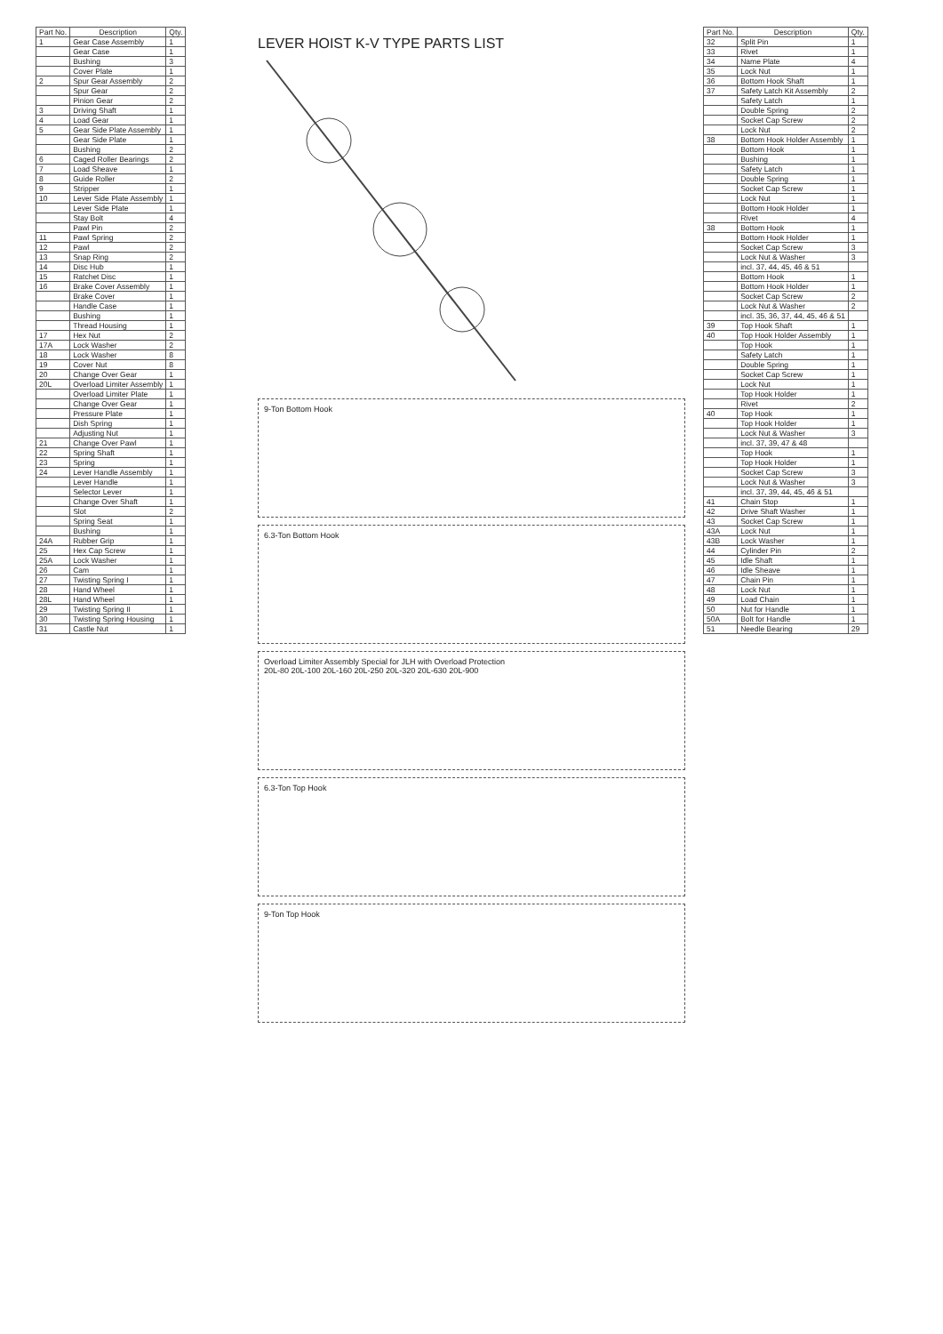| Part No. | Description | Qty. |
| --- | --- | --- |
| 1 | Gear Case Assembly | 1 |
| | Gear Case | 1 |
| | Bushing | 3 |
| | Cover Plate | 1 |
| 2 | Spur Gear Assembly | 2 |
| | Spur Gear | 2 |
| | Pinion Gear | 2 |
| 3 | Driving Shaft | 1 |
| 4 | Load Gear | 1 |
| 5 | Gear Side Plate Assembly | 1 |
| | Gear Side Plate | 1 |
| | Bushing | 2 |
| 6 | Caged Roller Bearings | 2 |
| 7 | Load Sheave | 1 |
| 8 | Guide Roller | 2 |
| 9 | Stripper | 1 |
| 10 | Lever Side Plate Assembly | 1 |
| | Lever Side Plate | 1 |
| | Stay Bolt | 4 |
| | Pawl Pin | 2 |
| 11 | Pawl Spring | 2 |
| 12 | Pawl | 2 |
| 13 | Snap Ring | 2 |
| 14 | Disc Hub | 1 |
| 15 | Ratchet Disc | 1 |
| 16 | Brake Cover Assembly | 1 |
| | Brake Cover | 1 |
| | Handle Case | 1 |
| | Bushing | 1 |
| | Thread Housing | 1 |
| 17 | Hex Nut | 2 |
| 17A | Lock Washer | 2 |
| 18 | Lock Washer | 8 |
| 19 | Cover Nut | 8 |
| 20 | Change Over Gear | 1 |
| 20L | Overload Limiter Assembly | 1 |
| | Overload Limiter Plate | 1 |
| | Change Over Gear | 1 |
| | Pressure Plate | 1 |
| | Dish Spring | 1 |
| | Adjusting Nut | 1 |
| 21 | Change Over Pawl | 1 |
| 22 | Spring Shaft | 1 |
| 23 | Spring | 1 |
| 24 | Lever Handle Assembly | 1 |
| | Lever Handle | 1 |
| | Selector Lever | 1 |
| | Change Over Shaft | 1 |
| | Slot | 2 |
| | Spring Seat | 1 |
| | Bushing | 1 |
| 24A | Rubber Grip | 1 |
| 25 | Hex Cap Screw | 1 |
| 25A | Lock Washer | 1 |
| 26 | Cam | 1 |
| 27 | Twisting Spring I | 1 |
| 28 | Hand Wheel | 1 |
| 28L | Hand Wheel | 1 |
| 29 | Twisting Spring II | 1 |
| 30 | Twisting Spring Housing | 1 |
| 31 | Castle Nut | 1 |
LEVER HOIST K-V TYPE PARTS LIST
9-Ton Bottom Hook
6.3-Ton Bottom Hook
Overload Limiter Assembly Special for JLH with Overload Protection
20L-80 20L-100 20L-160 20L-250 20L-320 20L-630 20L-900
6.3-Ton Top Hook
9-Ton Top Hook
| Part No. | Description | Qty. |
| --- | --- | --- |
| 32 | Split Pin | 1 |
| 33 | Rivet | 1 |
| 34 | Name Plate | 4 |
| 35 | Lock Nut | 1 |
| 36 | Bottom Hook Shaft | 1 |
| 37 | Safety Latch Kit Assembly | 2 |
| | Safety Latch | 1 |
| | Double Spring | 2 |
| | Socket Cap Screw | 2 |
| | Lock Nut | 2 |
| 38 | Bottom Hook Holder Assembly | 1 |
| | Bottom Hook | 1 |
| | Bushing | 1 |
| | Safety Latch | 1 |
| | Double Spring | 1 |
| | Socket Cap Screw | 1 |
| | Lock Nut | 1 |
| | Bottom Hook Holder | 1 |
| | Rivet | 4 |
| 38 | Bottom Hook | 1 |
| | Bottom Hook Holder | 1 |
| | Socket Cap Screw | 3 |
| | Lock Nut & Washer | 3 |
| | incl. 37, 44, 45, 46 & 51 | |
| | Bottom Hook | 1 |
| | Bottom Hook Holder | 1 |
| | Socket Cap Screw | 2 |
| | Lock Nut & Washer | 2 |
| | incl. 35, 36, 37, 44, 45, 46 & 51 | |
| 39 | Top Hook Shaft | 1 |
| 40 | Top Hook Holder Assembly | 1 |
| | Top Hook | 1 |
| | Safety Latch | 1 |
| | Double Spring | 1 |
| | Socket Cap Screw | 1 |
| | Lock Nut | 1 |
| | Top Hook Holder | 1 |
| | Rivet | 2 |
| 40 | Top Hook | 1 |
| | Top Hook Holder | 1 |
| | Lock Nut & Washer | 3 |
| | incl. 37, 39, 47 & 48 | |
| | Top Hook | 1 |
| | Top Hook Holder | 1 |
| | Socket Cap Screw | 3 |
| | Lock Nut & Washer | 3 |
| | incl. 37, 39, 44, 45, 46 & 51 | |
| 41 | Chain Stop | 1 |
| 42 | Drive Shaft Washer | 1 |
| 43 | Socket Cap Screw | 1 |
| 43A | Lock Nut | 1 |
| 43B | Lock Washer | 1 |
| 44 | Cylinder Pin | 2 |
| 45 | Idle Shaft | 1 |
| 46 | Idle Sheave | 1 |
| 47 | Chain Pin | 1 |
| 48 | Lock Nut | 1 |
| 49 | Load Chain | 1 |
| 50 | Nut for Handle | 1 |
| 50A | Bolt for Handle | 1 |
| 51 | Needle Bearing | 29 |